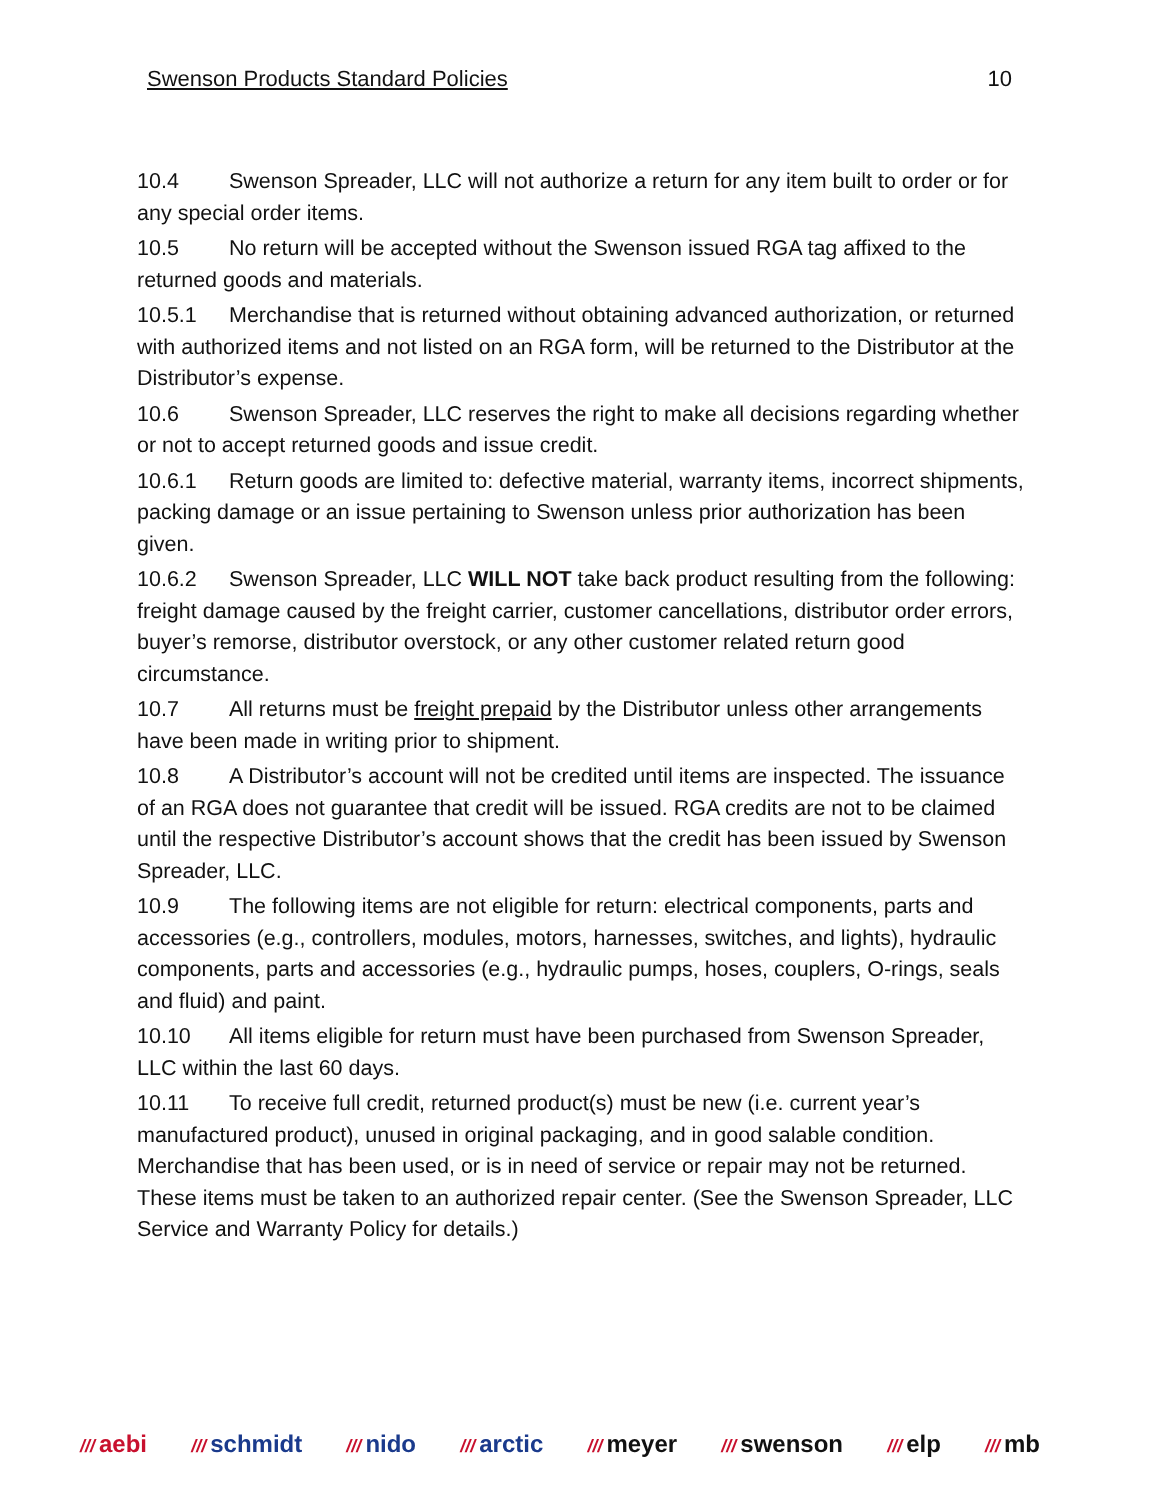Swenson Products Standard Policies 10
10.4 Swenson Spreader, LLC will not authorize a return for any item built to order or for any special order items.
10.5 No return will be accepted without the Swenson issued RGA tag affixed to the returned goods and materials.
10.5.1 Merchandise that is returned without obtaining advanced authorization, or returned with authorized items and not listed on an RGA form, will be returned to the Distributor at the Distributor’s expense.
10.6 Swenson Spreader, LLC reserves the right to make all decisions regarding whether or not to accept returned goods and issue credit.
10.6.1 Return goods are limited to: defective material, warranty items, incorrect shipments, packing damage or an issue pertaining to Swenson unless prior authorization has been given.
10.6.2 Swenson Spreader, LLC WILL NOT take back product resulting from the following: freight damage caused by the freight carrier, customer cancellations, distributor order errors, buyer’s remorse, distributor overstock, or any other customer related return good circumstance.
10.7 All returns must be freight prepaid by the Distributor unless other arrangements have been made in writing prior to shipment.
10.8 A Distributor’s account will not be credited until items are inspected. The issuance of an RGA does not guarantee that credit will be issued. RGA credits are not to be claimed until the respective Distributor’s account shows that the credit has been issued by Swenson Spreader, LLC.
10.9 The following items are not eligible for return: electrical components, parts and accessories (e.g., controllers, modules, motors, harnesses, switches, and lights), hydraulic components, parts and accessories (e.g., hydraulic pumps, hoses, couplers, O-rings, seals and fluid) and paint.
10.10 All items eligible for return must have been purchased from Swenson Spreader, LLC within the last 60 days.
10.11 To receive full credit, returned product(s) must be new (i.e. current year’s manufactured product), unused in original packaging, and in good salable condition. Merchandise that has been used, or is in need of service or repair may not be returned. These items must be taken to an authorized repair center. (See the Swenson Spreader, LLC Service and Warranty Policy for details.)
/// aebi /// schmidt /// nido /// arctic /// meyer /// swenson /// elp /// mb